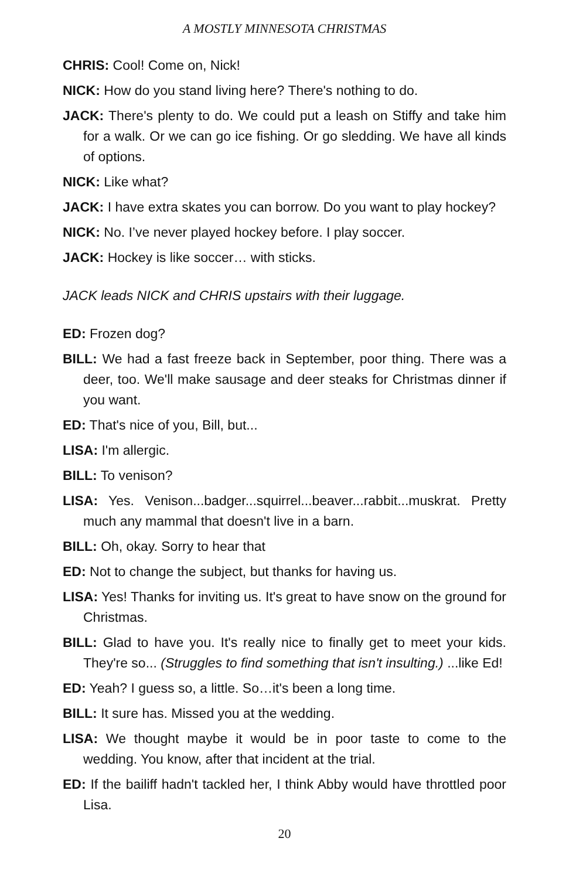A MOSTLY MINNESOTA CHRISTMAS
CHRIS: Cool! Come on, Nick!
NICK: How do you stand living here? There's nothing to do.
JACK: There's plenty to do. We could put a leash on Stiffy and take him for a walk. Or we can go ice fishing. Or go sledding. We have all kinds of options.
NICK: Like what?
JACK: I have extra skates you can borrow. Do you want to play hockey?
NICK: No. I’ve never played hockey before. I play soccer.
JACK: Hockey is like soccer… with sticks.
JACK leads NICK and CHRIS upstairs with their luggage.
ED: Frozen dog?
BILL: We had a fast freeze back in September, poor thing. There was a deer, too. We'll make sausage and deer steaks for Christmas dinner if you want.
ED: That's nice of you, Bill, but...
LISA: I'm allergic.
BILL: To venison?
LISA: Yes. Venison...badger...squirrel...beaver...rabbit...muskrat. Pretty much any mammal that doesn't live in a barn.
BILL: Oh, okay. Sorry to hear that
ED: Not to change the subject, but thanks for having us.
LISA: Yes! Thanks for inviting us. It's great to have snow on the ground for Christmas.
BILL: Glad to have you. It's really nice to finally get to meet your kids. They're so... (Struggles to find something that isn't insulting.) ...like Ed!
ED: Yeah? I guess so, a little. So…it's been a long time.
BILL: It sure has. Missed you at the wedding.
LISA: We thought maybe it would be in poor taste to come to the wedding. You know, after that incident at the trial.
ED: If the bailiff hadn't tackled her, I think Abby would have throttled poor Lisa.
20